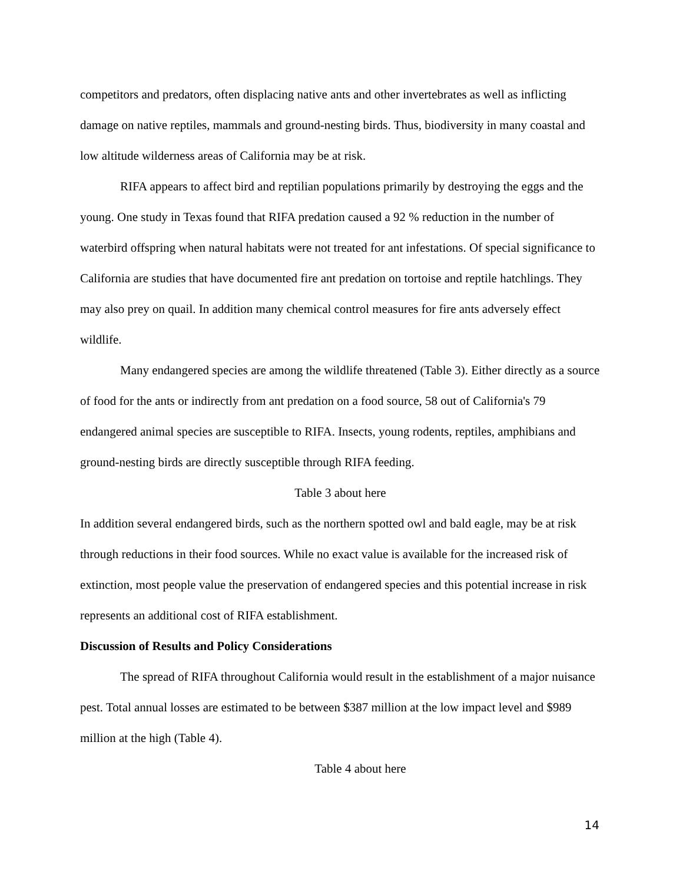competitors and predators, often displacing native ants and other invertebrates as well as inflicting damage on native reptiles, mammals and ground-nesting birds. Thus, biodiversity in many coastal and low altitude wilderness areas of California may be at risk.
RIFA appears to affect bird and reptilian populations primarily by destroying the eggs and the young. One study in Texas found that RIFA predation caused a 92 % reduction in the number of waterbird offspring when natural habitats were not treated for ant infestations. Of special significance to California are studies that have documented fire ant predation on tortoise and reptile hatchlings. They may also prey on quail. In addition many chemical control measures for fire ants adversely effect wildlife.
Many endangered species are among the wildlife threatened (Table 3). Either directly as a source of food for the ants or indirectly from ant predation on a food source, 58 out of California's 79 endangered animal species are susceptible to RIFA. Insects, young rodents, reptiles, amphibians and ground-nesting birds are directly susceptible through RIFA feeding.
Table 3 about here
In addition several endangered birds, such as the northern spotted owl and bald eagle, may be at risk through reductions in their food sources. While no exact value is available for the increased risk of extinction, most people value the preservation of endangered species and this potential increase in risk represents an additional cost of RIFA establishment.
Discussion of Results and Policy Considerations
The spread of RIFA throughout California would result in the establishment of a major nuisance pest. Total annual losses are estimated to be between $387 million at the low impact level and $989 million at the high (Table 4).
Table 4 about here
14